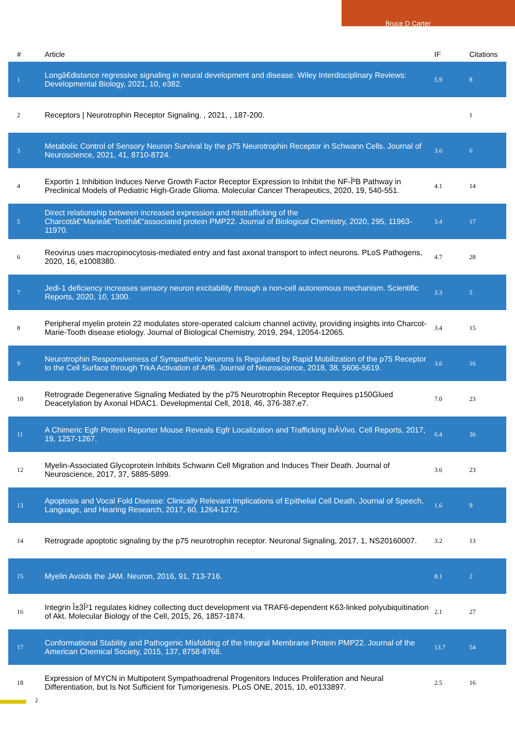Bruce D Carter
| # | Article | IF | Citations |
| --- | --- | --- | --- |
| 1 | Longâ€distance regressive signaling in neural development and disease. Wiley Interdisciplinary Reviews: Developmental Biology, 2021, 10, e382. | 5.9 | 8 |
| 2 | Receptors / Neurotrophin Receptor Signaling. , 2021, , 187-200. | | 1 |
| 3 | Metabolic Control of Sensory Neuron Survival by the p75 Neurotrophin Receptor in Schwann Cells. Journal of Neuroscience, 2021, 41, 8710-8724. | 3.6 | 6 |
| 4 | Exportin 1 Inhibition Induces Nerve Growth Factor Receptor Expression to Inhibit the NF-ÎºB Pathway in Preclinical Models of Pediatric High-Grade Glioma. Molecular Cancer Therapeutics, 2020, 19, 540-551. | 4.1 | 14 |
| 5 | Direct relationship between increased expression and mistrafficking of the Charcotâ€“Marieâ€“Toothâ€“associated protein PMP22. Journal of Biological Chemistry, 2020, 295, 11963-11970. | 3.4 | 17 |
| 6 | Reovirus uses macropinocytosis-mediated entry and fast axonal transport to infect neurons. PLoS Pathogens, 2020, 16, e1008380. | 4.7 | 28 |
| 7 | Jedi-1 deficiency increases sensory neuron excitability through a non-cell autonomous mechanism. Scientific Reports, 2020, 10, 1300. | 3.3 | 5 |
| 8 | Peripheral myelin protein 22 modulates store-operated calcium channel activity, providing insights into Charcot-Marie-Tooth disease etiology. Journal of Biological Chemistry, 2019, 294, 12054-12065. | 3.4 | 15 |
| 9 | Neurotrophin Responsiveness of Sympathetic Neurons Is Regulated by Rapid Mobilization of the p75 Receptor to the Cell Surface through TrkA Activation of Arf6. Journal of Neuroscience, 2018, 38, 5606-5619. | 3.6 | 16 |
| 10 | Retrograde Degenerative Signaling Mediated by the p75 Neurotrophin Receptor Requires p150Glued Deacetylation by Axonal HDAC1. Developmental Cell, 2018, 46, 376-387.e7. | 7.0 | 23 |
| 11 | A Chimeric Egfr Protein Reporter Mouse Reveals Egfr Localization and Trafficking InÂVivo. Cell Reports, 2017, 19, 1257-1267. | 6.4 | 36 |
| 12 | Myelin-Associated Glycoprotein Inhibits Schwann Cell Migration and Induces Their Death. Journal of Neuroscience, 2017, 37, 5885-5899. | 3.6 | 23 |
| 13 | Apoptosis and Vocal Fold Disease: Clinically Relevant Implications of Epithelial Cell Death. Journal of Speech, Language, and Hearing Research, 2017, 60, 1264-1272. | 1.6 | 9 |
| 14 | Retrograde apoptotic signaling by the p75 neurotrophin receptor. Neuronal Signaling, 2017, 1, NS20160007. | 3.2 | 13 |
| 15 | Myelin Avoids the JAM. Neuron, 2016, 91, 713-716. | 8.1 | 2 |
| 16 | Integrin Î±3Î²1 regulates kidney collecting duct development via TRAF6-dependent K63-linked polyubiquitination of Akt. Molecular Biology of the Cell, 2015, 26, 1857-1874. | 2.1 | 27 |
| 17 | Conformational Stability and Pathogenic Misfolding of the Integral Membrane Protein PMP22. Journal of the American Chemical Society, 2015, 137, 8758-8768. | 13.7 | 54 |
| 18 | Expression of MYCN in Multipotent Sympathoadrenal Progenitors Induces Proliferation and Neural Differentiation, but Is Not Sufficient for Tumorigenesis. PLoS ONE, 2015, 10, e0133897. | 2.5 | 16 |
2